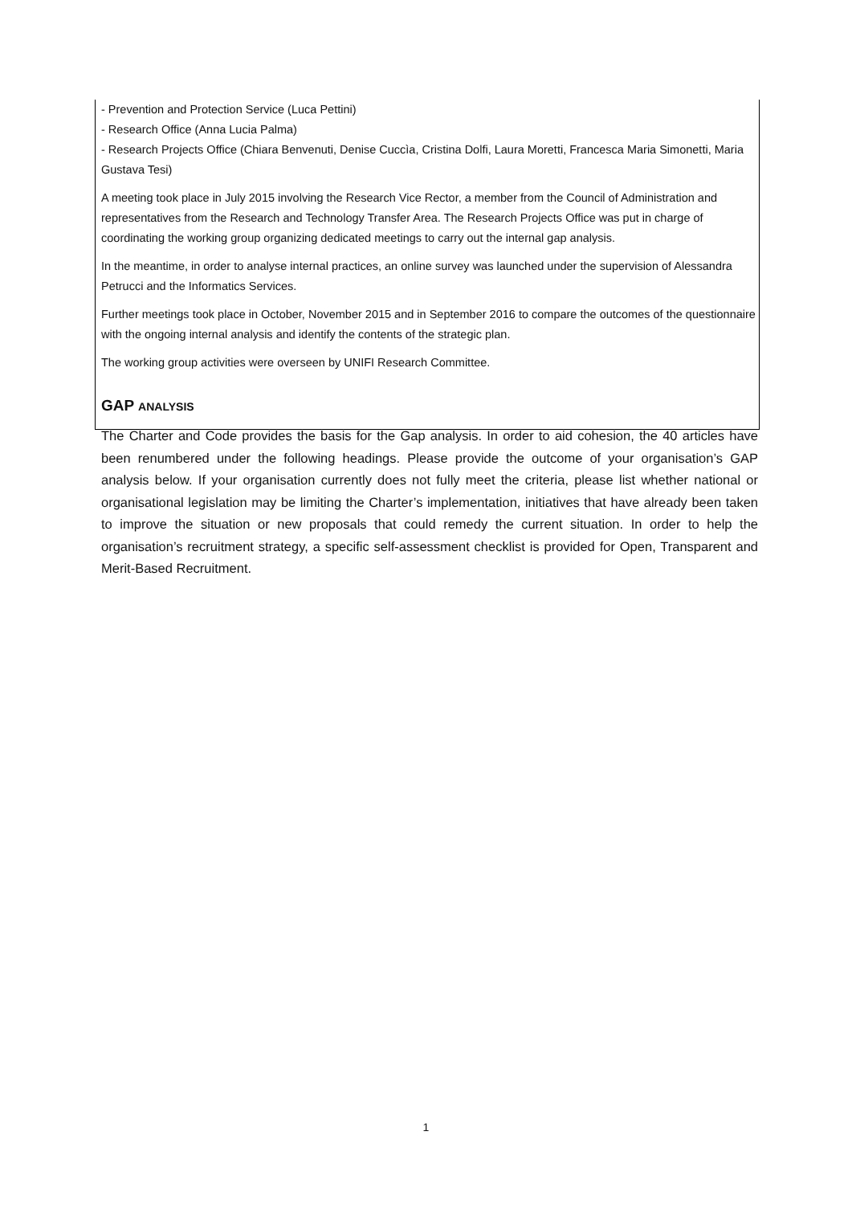- Prevention and Protection Service (Luca Pettini)
- Research Office (Anna Lucia Palma)
- Research Projects Office (Chiara Benvenuti, Denise Cuccìa, Cristina Dolfi, Laura Moretti, Francesca Maria Simonetti, Maria Gustava Tesi)
A meeting took place in July 2015 involving the Research Vice Rector, a member from the Council of Administration and representatives from the Research and Technology Transfer Area. The Research Projects Office was put in charge of coordinating the working group organizing dedicated meetings to carry out the internal gap analysis.
In the meantime, in order to analyse internal practices, an online survey was launched under the supervision of Alessandra Petrucci and the Informatics Services.
Further meetings took place in October, November 2015 and in September 2016 to compare the outcomes of the questionnaire with the ongoing internal analysis and identify the contents of the strategic plan.
The working group activities were overseen by UNIFI Research Committee.
GAP ANALYSIS
The Charter and Code provides the basis for the Gap analysis. In order to aid cohesion, the 40 articles have been renumbered under the following headings. Please provide the outcome of your organisation’s GAP analysis below. If your organisation currently does not fully meet the criteria, please list whether national or organisational legislation may be limiting the Charter’s implementation, initiatives that have already been taken to improve the situation or new proposals that could remedy the current situation. In order to help the organisation’s recruitment strategy, a specific self-assessment checklist is provided for Open, Transparent and Merit-Based Recruitment.
1